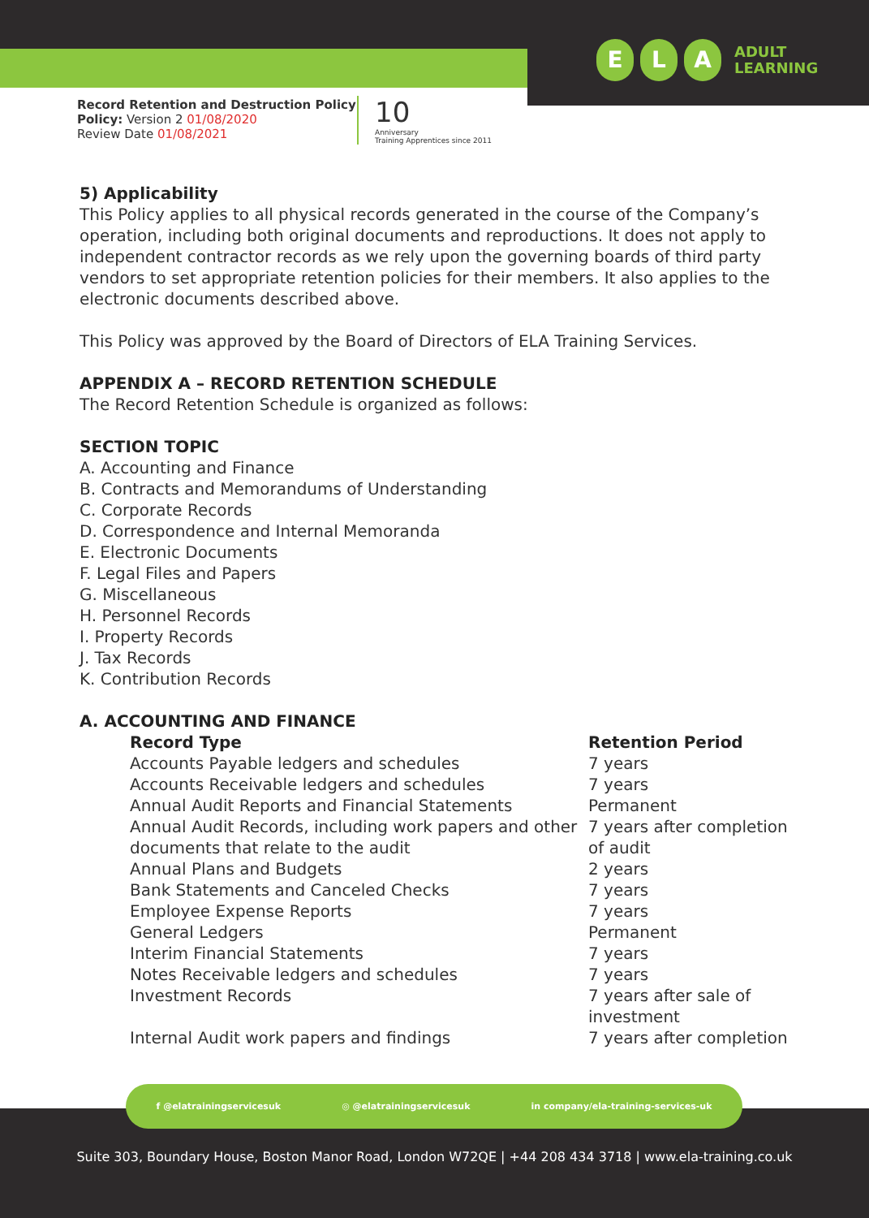E L A ADULT
LEARNING
Record Retention and Destruction Policy
Policy: Version 2 01/08/2020
Review Date 01/08/2021
10
Anniversary
Training Apprentices since 2011
5) Applicability
This Policy applies to all physical records generated in the course of the Company’s operation, including both original documents and reproductions. It does not apply to independent contractor records as we rely upon the governing boards of third party vendors to set appropriate retention policies for their members. It also applies to the electronic documents described above.
This Policy was approved by the Board of Directors of ELA Training Services.
APPENDIX A – RECORD RETENTION SCHEDULE
The Record Retention Schedule is organized as follows:
SECTION TOPIC
A. Accounting and Finance
B. Contracts and Memorandums of Understanding
C. Corporate Records
D. Correspondence and Internal Memoranda
E. Electronic Documents
F. Legal Files and Papers
G. Miscellaneous
H. Personnel Records
I. Property Records
J. Tax Records
K. Contribution Records
A. ACCOUNTING AND FINANCE
| Record Type | Retention Period |
| --- | --- |
| Accounts Payable ledgers and schedules | 7 years |
| Accounts Receivable ledgers and schedules | 7 years |
| Annual Audit Reports and Financial Statements | Permanent |
| Annual Audit Records, including work papers and other documents that relate to the audit | 7 years after completion of audit |
| Annual Plans and Budgets | 2 years |
| Bank Statements and Canceled Checks | 7 years |
| Employee Expense Reports | 7 years |
| General Ledgers | Permanent |
| Interim Financial Statements | 7 years |
| Notes Receivable ledgers and schedules | 7 years |
| Investment Records | 7 years after sale of investment |
| Internal Audit work papers and findings | 7 years after completion |
Suite 303, Boundary House, Boston Manor Road, London W72QE | +44 208 434 3718 | www.ela-training.co.uk
f @elatrainingservicesuk ◎ @elatrainingservicesuk in company/ela-training-services-uk